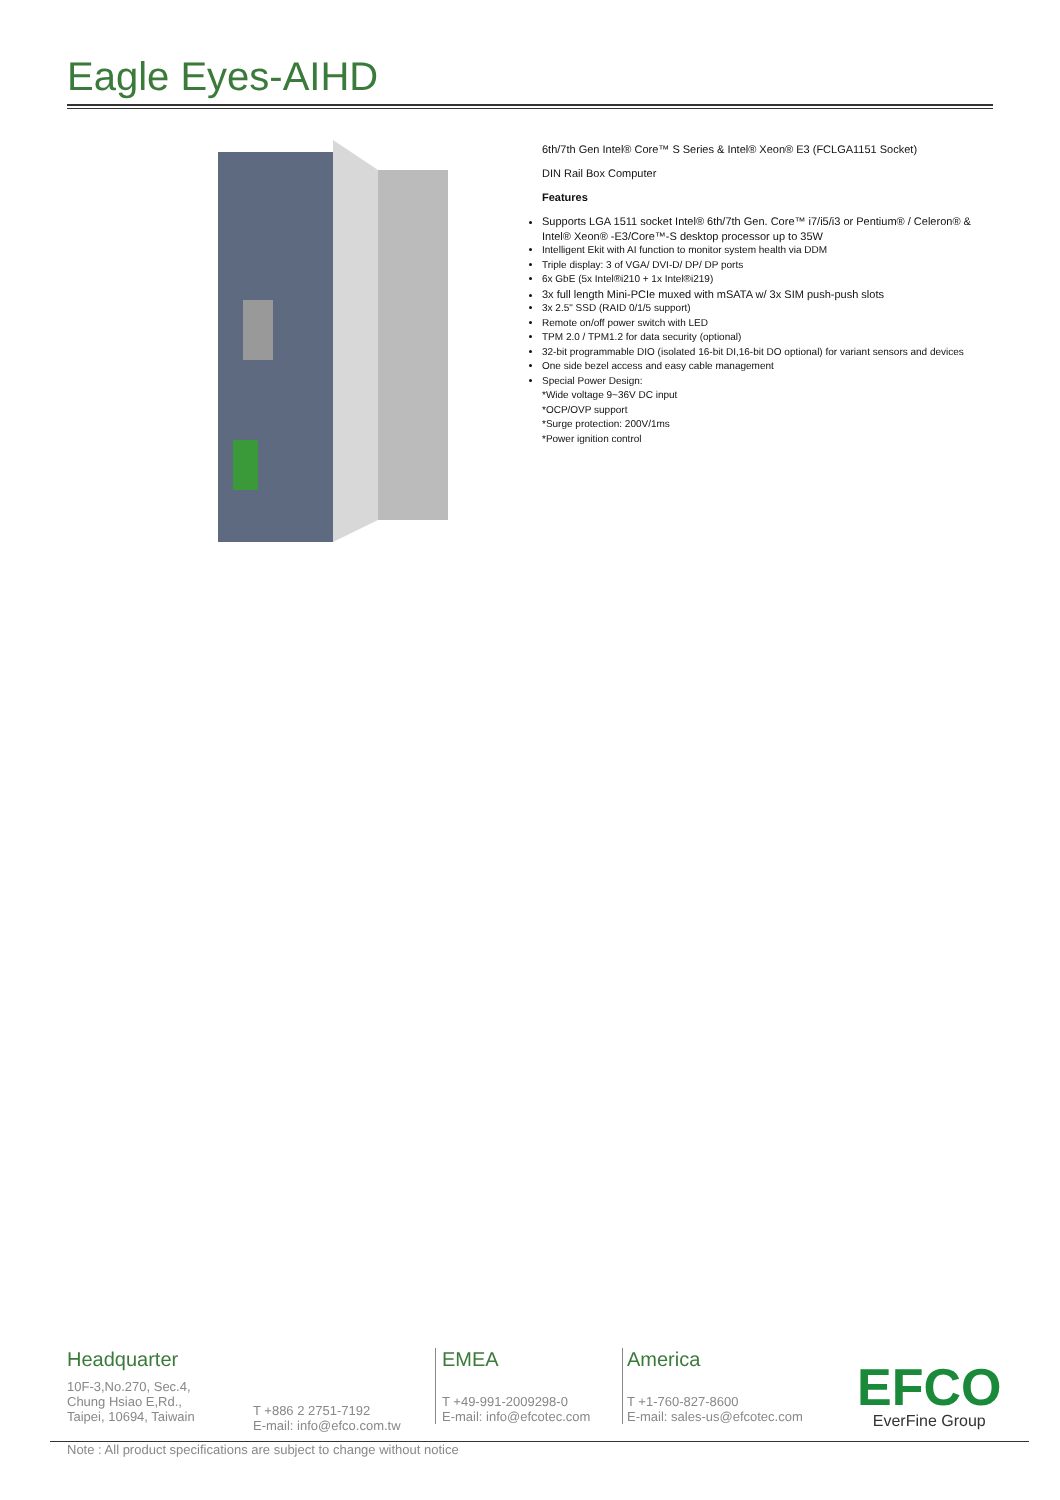Eagle Eyes-AIHD
6th/7th Gen Intel® Core™ S Series & Intel® Xeon® E3 (FCLGA1151 Socket)
DIN Rail Box Computer
Features
Supports LGA 1511 socket Intel® 6th/7th Gen. Core™ i7/i5/i3 or Pentium® / Celeron® &
Intel® Xeon® -E3/Core™-S desktop processor up to 35W
Intelligent Ekit with AI function to monitor system health via DDM
Triple display: 3 of VGA/ DVI-D/ DP/ DP ports
6x GbE (5x Intel®i210 + 1x Intel®i219)
3x full length Mini-PCIe muxed with mSATA w/ 3x SIM push-push slots
3x 2.5" SSD (RAID 0/1/5 support)
Remote on/off power switch with LED
TPM 2.0 / TPM1.2 for data security (optional)
32-bit programmable DIO (isolated 16-bit DI,16-bit DO optional) for variant sensors and devices
One side bezel access and easy cable management
Special Power Design:
*Wide voltage 9~36V DC input
*OCP/OVP support
*Surge protection: 200V/1ms
*Power ignition control
Headquarter
10F-3,No.270, Sec.4,
Chung Hsiao E,Rd.,
Taipei, 10694, Taiwain
T +886 2 2751-7192
E-mail: info@efco.com.tw
EMEA
T +49-991-2009298-0
E-mail: info@efcotec.com
America
T +1-760-827-8600
E-mail: sales-us@efcotec.com
EFCO
EverFine Group
Note : All product specifications are subject to change without notice